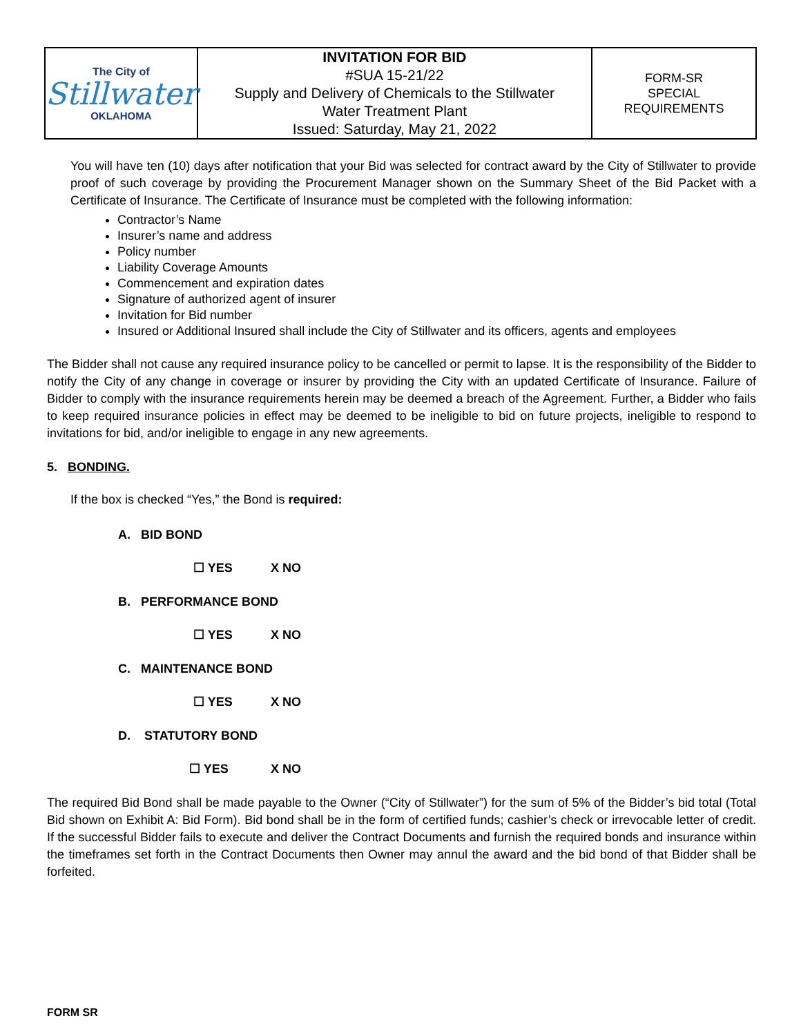| The City of Stillwater OKLAHOMA | INVITATION FOR BID #SUA 15-21/22 Supply and Delivery of Chemicals to the Stillwater Water Treatment Plant Issued: Saturday, May 21, 2022 | FORM-SR SPECIAL REQUIREMENTS |
You will have ten (10) days after notification that your Bid was selected for contract award by the City of Stillwater to provide proof of such coverage by providing the Procurement Manager shown on the Summary Sheet of the Bid Packet with a Certificate of Insurance. The Certificate of Insurance must be completed with the following information:
Contractor’s Name
Insurer’s name and address
Policy number
Liability Coverage Amounts
Commencement and expiration dates
Signature of authorized agent of insurer
Invitation for Bid number
Insured or Additional Insured shall include the City of Stillwater and its officers, agents and employees
The Bidder shall not cause any required insurance policy to be cancelled or permit to lapse. It is the responsibility of the Bidder to notify the City of any change in coverage or insurer by providing the City with an updated Certificate of Insurance. Failure of Bidder to comply with the insurance requirements herein may be deemed a breach of the Agreement. Further, a Bidder who fails to keep required insurance policies in effect may be deemed to be ineligible to bid on future projects, ineligible to respond to invitations for bid, and/or ineligible to engage in any new agreements.
5. BONDING.
If the box is checked “Yes,” the Bond is required:
A. BID BOND
☐ YES X NO
B. PERFORMANCE BOND
☐ YES X NO
C. MAINTENANCE BOND
☐ YES X NO
D. STATUTORY BOND
☐ YES X NO
The required Bid Bond shall be made payable to the Owner (“City of Stillwater”) for the sum of 5% of the Bidder’s bid total (Total Bid shown on Exhibit A: Bid Form). Bid bond shall be in the form of certified funds; cashier’s check or irrevocable letter of credit. If the successful Bidder fails to execute and deliver the Contract Documents and furnish the required bonds and insurance within the timeframes set forth in the Contract Documents then Owner may annul the award and the bid bond of that Bidder shall be forfeited.
FORM SR